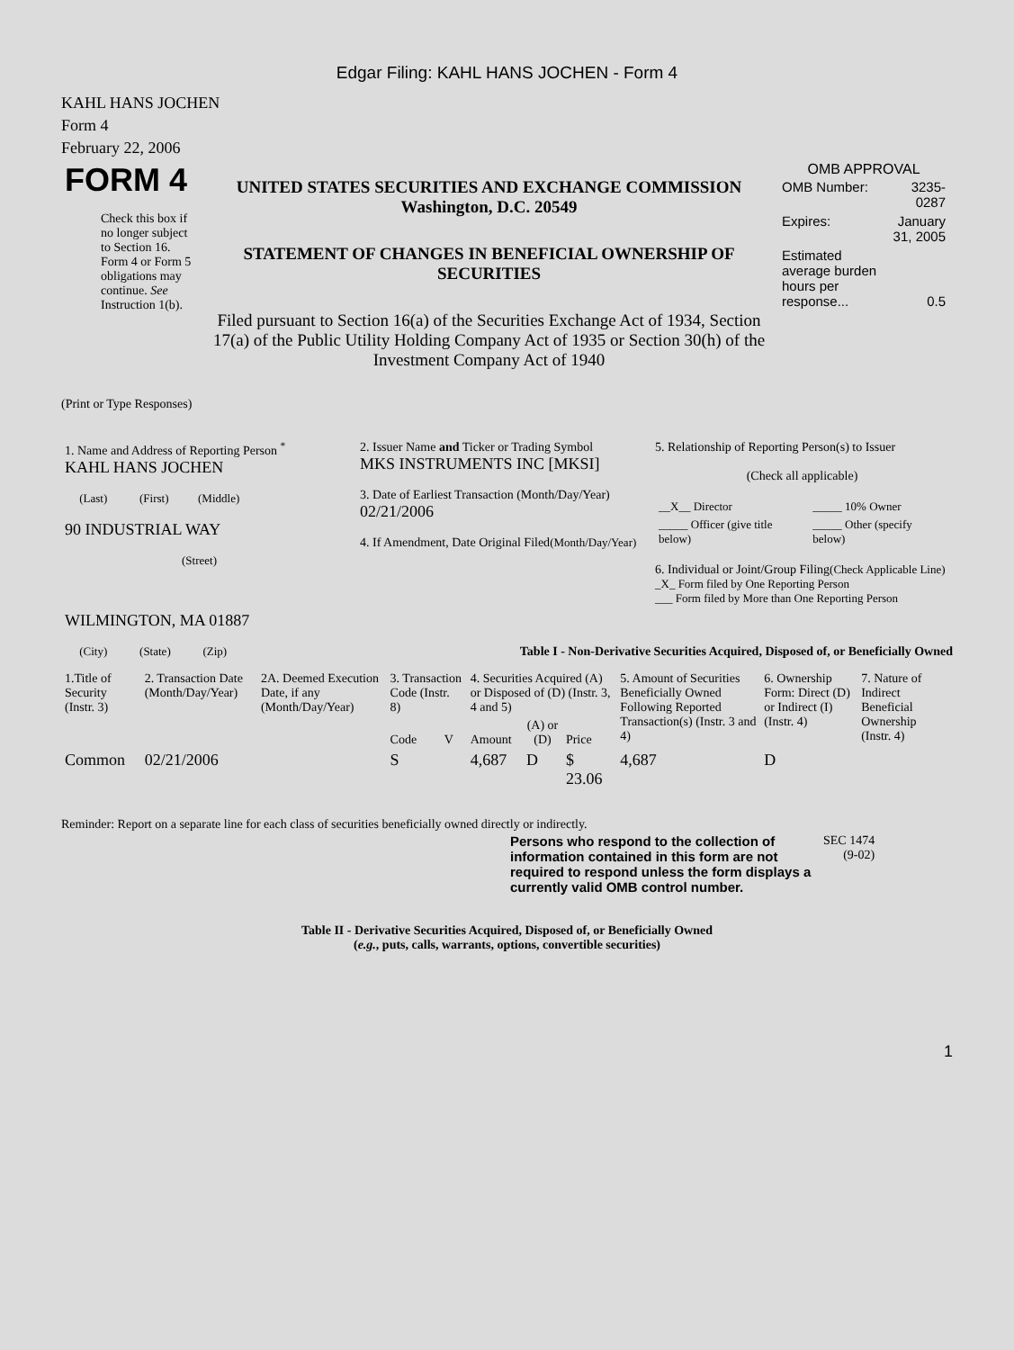Edgar Filing: KAHL HANS JOCHEN - Form 4
KAHL HANS JOCHEN
Form 4
February 22, 2006
| FORM 4 Check this box if no longer subject to Section 16. Form 4 or Form 5 obligations may continue. See Instruction 1(b). | UNITED STATES SECURITIES AND EXCHANGE COMMISSION Washington, D.C. 20549 STATEMENT OF CHANGES IN BENEFICIAL OWNERSHIP OF SECURITIES Filed pursuant to Section 16(a) of the Securities Exchange Act of 1934, Section 17(a) of the Public Utility Holding Company Act of 1935 or Section 30(h) of the Investment Company Act of 1940 | OMB APPROVAL / OMB Number: / 3235-0287 / / Expires: / January 31, 2005 / / Estimated average burden hours per response... / 0.5 / |
(Print or Type Responses)
| 1. Name and Address of Reporting Person <sup>*</sup> KAHL HANS JOCHEN (Last) (First) (Middle) 90 INDUSTRIAL WAY (Street) WILMINGTON, MA 01887 (City) (State) (Zip) | 2. Issuer Name and Ticker or Trading Symbol MKS INSTRUMENTS INC [MKSI] 3. Date of Earliest Transaction (Month/Day/Year) 02/21/2006 4. If Amendment, Date Original Filed (Month/Day/Year) | 5. Relationship of Reporting Person(s) to Issuer (Check all applicable) / __X__ Director / _____ 10% Owner / / _____ Officer (give title below) / _____ Other (specify below) / 6. Individual or Joint/Group Filing (Check Applicable Line) _X_ Form filed by One Reporting Person ___ Form filed by More than One Reporting Person |
Table I - Non-Derivative Securities Acquired, Disposed of, or Beneficially Owned
| 1.Title of Security (Instr. 3) | 2. Transaction Date (Month/Day/Year) | 2A. Deemed Execution Date, if any (Month/Day/Year) | 3. Transaction Code (Instr. 8) | | 4. Securities Acquired (A) or Disposed of (D) (Instr. 3, 4 and 5) | | | 5. Amount of Securities Beneficially Owned Following Reported Transaction(s) (Instr. 3 and 4) | 6. Ownership Form: Direct (D) or Indirect (I) (Instr. 4) | 7. Nature of Indirect Beneficial Ownership (Instr. 4) |
| | | | Code | V | Amount | (A) or (D) | Price | | | |
| Common | 02/21/2006 | | S | | 4,687 | D | $ 23.06 | 4,687 | D | |
Reminder: Report on a separate line for each class of securities beneficially owned directly or indirectly.
| Persons who respond to the collection of information contained in this form are not required to respond unless the form displays a currently valid OMB control number. | SEC 1474 (9-02) |
Table II - Derivative Securities Acquired, Disposed of, or Beneficially Owned
(e.g., puts, calls, warrants, options, convertible securities)
1